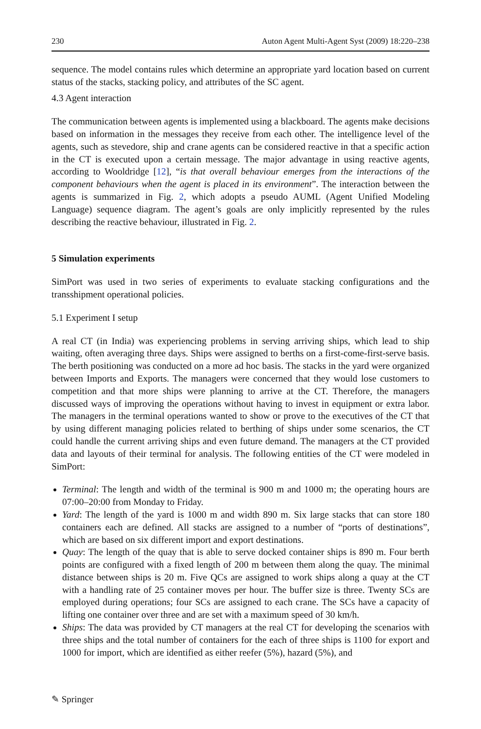230 Auton Agent Multi-Agent Syst (2009) 18:220–238
sequence. The model contains rules which determine an appropriate yard location based on current status of the stacks, stacking policy, and attributes of the SC agent.
4.3 Agent interaction
The communication between agents is implemented using a blackboard. The agents make decisions based on information in the messages they receive from each other. The intelligence level of the agents, such as stevedore, ship and crane agents can be considered reactive in that a specific action in the CT is executed upon a certain message. The major advantage in using reactive agents, according to Wooldridge [12], “is that overall behaviour emerges from the interactions of the component behaviours when the agent is placed in its environment”. The interaction between the agents is summarized in Fig. 2, which adopts a pseudo AUML (Agent Unified Modeling Language) sequence diagram. The agent’s goals are only implicitly represented by the rules describing the reactive behaviour, illustrated in Fig. 2.
5 Simulation experiments
SimPort was used in two series of experiments to evaluate stacking configurations and the transshipment operational policies.
5.1 Experiment I setup
A real CT (in India) was experiencing problems in serving arriving ships, which lead to ship waiting, often averaging three days. Ships were assigned to berths on a first-come-first-serve basis. The berth positioning was conducted on a more ad hoc basis. The stacks in the yard were organized between Imports and Exports. The managers were concerned that they would lose customers to competition and that more ships were planning to arrive at the CT. Therefore, the managers discussed ways of improving the operations without having to invest in equipment or extra labor. The managers in the terminal operations wanted to show or prove to the executives of the CT that by using different managing policies related to berthing of ships under some scenarios, the CT could handle the current arriving ships and even future demand. The managers at the CT provided data and layouts of their terminal for analysis. The following entities of the CT were modeled in SimPort:
Terminal: The length and width of the terminal is 900 m and 1000 m; the operating hours are 07:00–20:00 from Monday to Friday.
Yard: The length of the yard is 1000 m and width 890 m. Six large stacks that can store 180 containers each are defined. All stacks are assigned to a number of “ports of destinations”, which are based on six different import and export destinations.
Quay: The length of the quay that is able to serve docked container ships is 890 m. Four berth points are configured with a fixed length of 200 m between them along the quay. The minimal distance between ships is 20 m. Five QCs are assigned to work ships along a quay at the CT with a handling rate of 25 container moves per hour. The buffer size is three. Twenty SCs are employed during operations; four SCs are assigned to each crane. The SCs have a capacity of lifting one container over three and are set with a maximum speed of 30 km/h.
Ships: The data was provided by CT managers at the real CT for developing the scenarios with three ships and the total number of containers for the each of three ships is 1100 for export and 1000 for import, which are identified as either reefer (5%), hazard (5%), and
✎ Springer